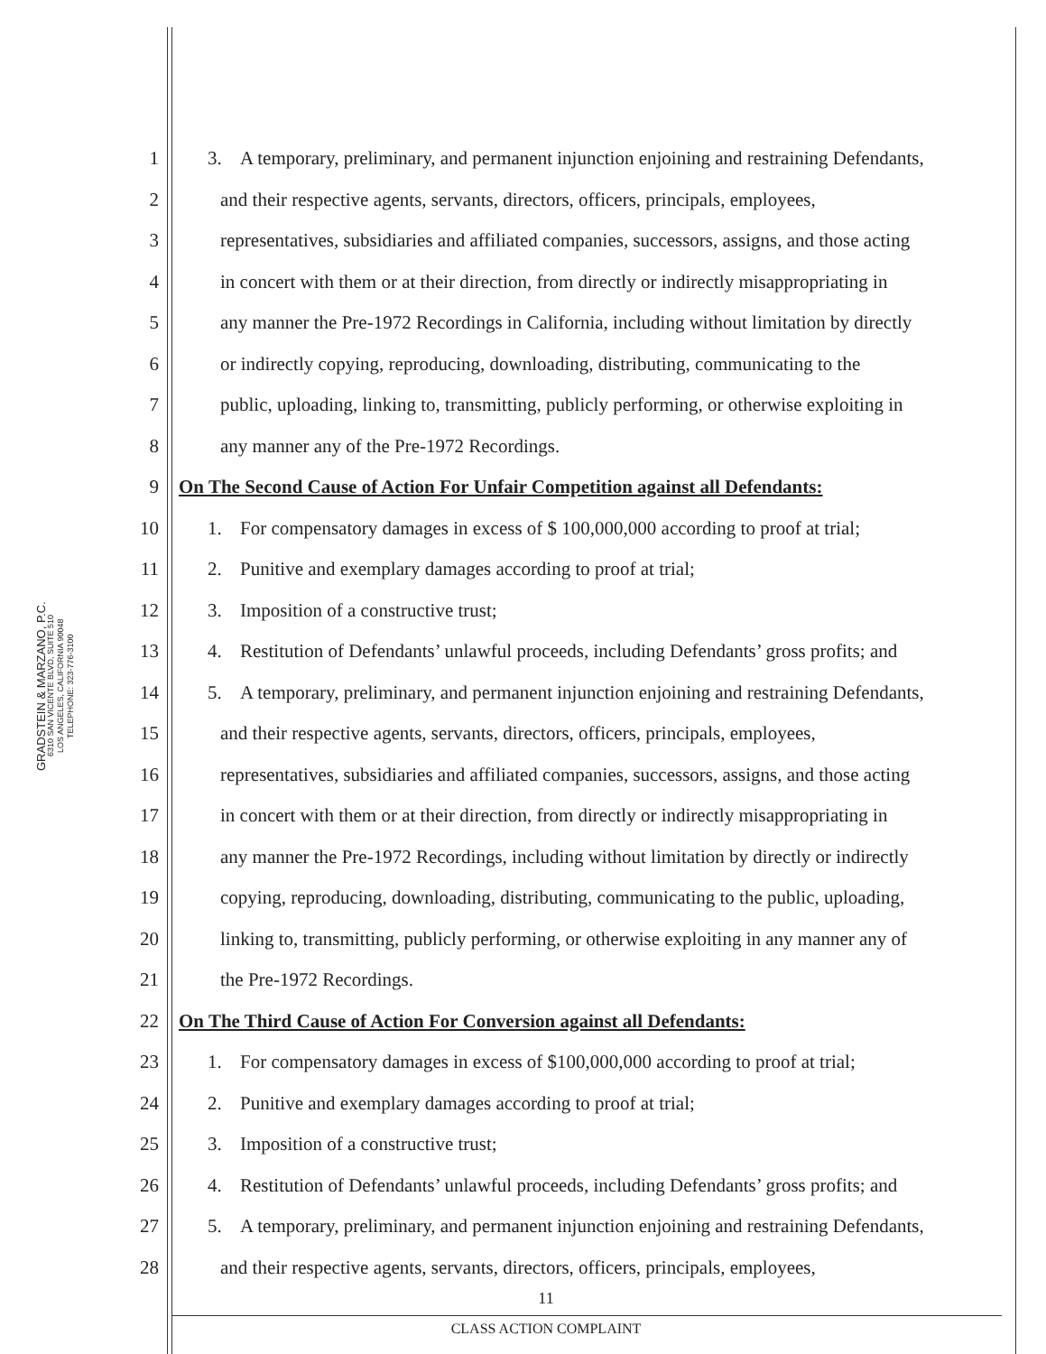GRADSTEIN & MARZANO, P.C.
6310 SAN VICENTE BLVD, SUITE 510
LOS ANGELES, CALIFORNIA 90048
TELEPHONE: 323-776-3100
1 3. A temporary, preliminary, and permanent injunction enjoining and restraining Defendants,
2 and their respective agents, servants, directors, officers, principals, employees,
3 representatives, subsidiaries and affiliated companies, successors, assigns, and those acting
4 in concert with them or at their direction, from directly or indirectly misappropriating in
5 any manner the Pre-1972 Recordings in California, including without limitation by directly
6 or indirectly copying, reproducing, downloading, distributing, communicating to the
7 public, uploading, linking to, transmitting, publicly performing, or otherwise exploiting in
8 any manner any of the Pre-1972 Recordings.
9 On The Second Cause of Action For Unfair Competition against all Defendants:
10 1. For compensatory damages in excess of $ 100,000,000 according to proof at trial;
11 2. Punitive and exemplary damages according to proof at trial;
12 3. Imposition of a constructive trust;
13 4. Restitution of Defendants’ unlawful proceeds, including Defendants’ gross profits; and
14 5. A temporary, preliminary, and permanent injunction enjoining and restraining Defendants,
15 and their respective agents, servants, directors, officers, principals, employees,
16 representatives, subsidiaries and affiliated companies, successors, assigns, and those acting
17 in concert with them or at their direction, from directly or indirectly misappropriating in
18 any manner the Pre-1972 Recordings, including without limitation by directly or indirectly
19 copying, reproducing, downloading, distributing, communicating to the public, uploading,
20 linking to, transmitting, publicly performing, or otherwise exploiting in any manner any of
21 the Pre-1972 Recordings.
22 On The Third Cause of Action For Conversion against all Defendants:
23 1. For compensatory damages in excess of $100,000,000 according to proof at trial;
24 2. Punitive and exemplary damages according to proof at trial;
25 3. Imposition of a constructive trust;
26 4. Restitution of Defendants’ unlawful proceeds, including Defendants’ gross profits; and
27 5. A temporary, preliminary, and permanent injunction enjoining and restraining Defendants,
28 and their respective agents, servants, directors, officers, principals, employees,
11
CLASS ACTION COMPLAINT